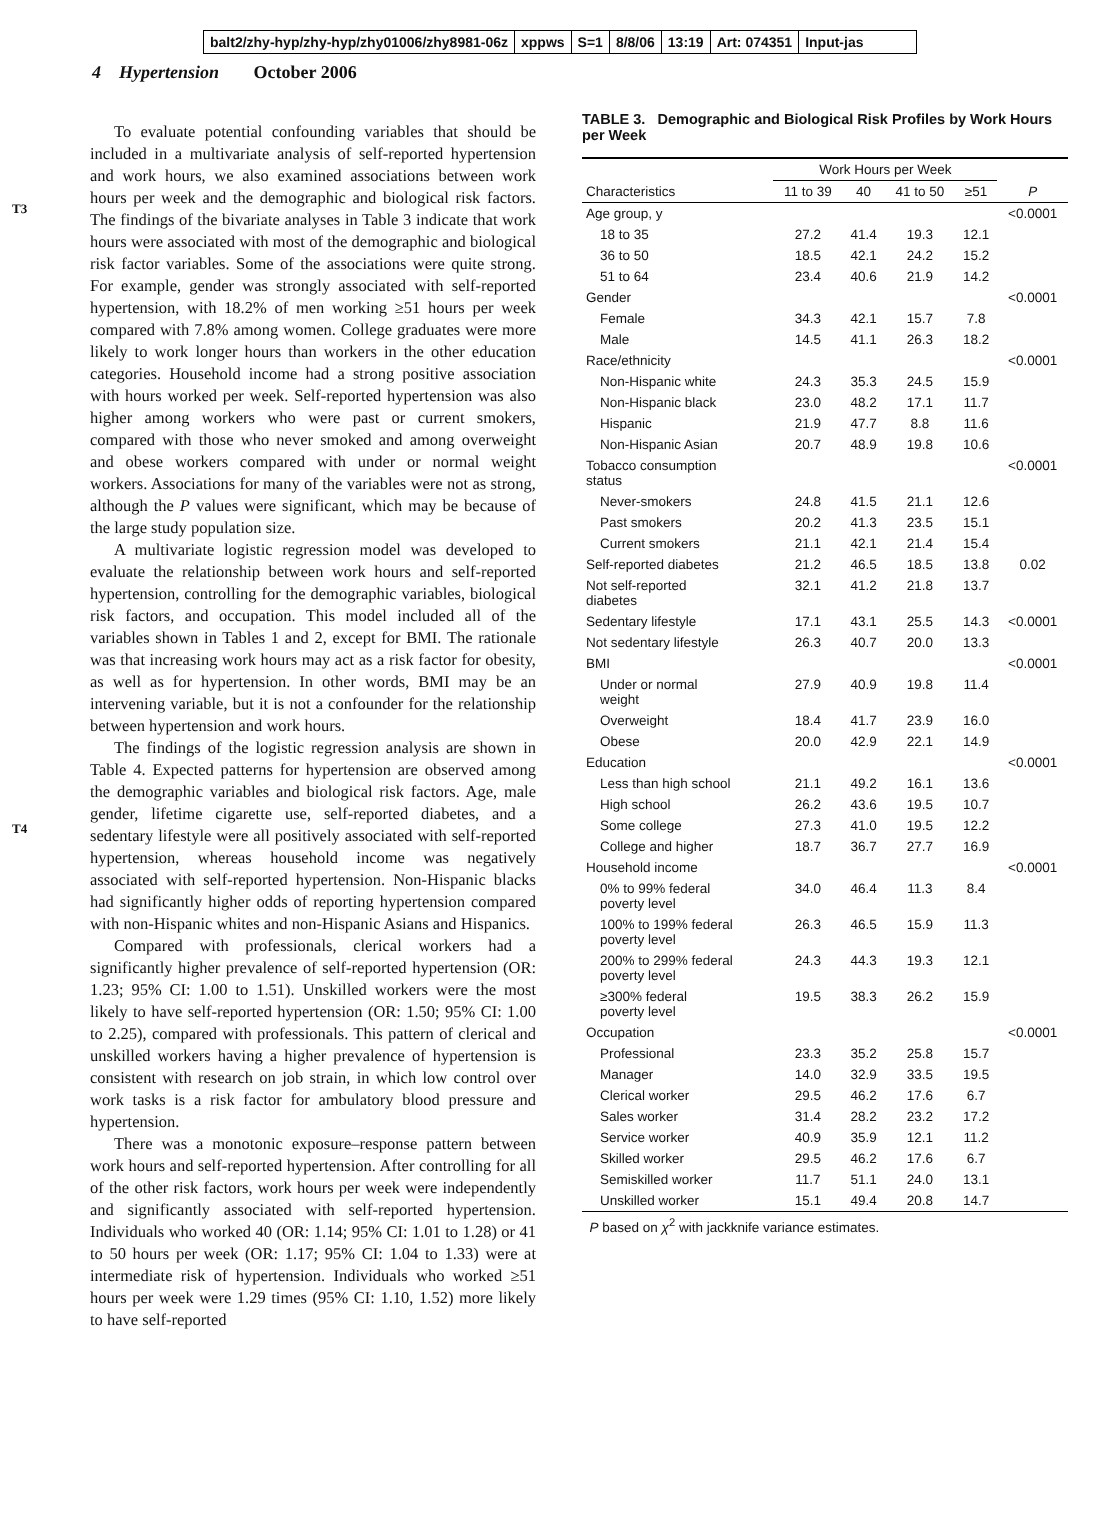balt2/zhy-hyp/zhy-hyp/zhy01006/zhy8981-06z xppws S=1 8/8/06 13:19 Art: 074351 Input-jas
4 Hypertension October 2006
T3
T4
To evaluate potential confounding variables that should be included in a multivariate analysis of self-reported hypertension and work hours, we also examined associations between work hours per week and the demographic and biological risk factors. The findings of the bivariate analyses in Table 3 indicate that work hours were associated with most of the demographic and biological risk factor variables. Some of the associations were quite strong. For example, gender was strongly associated with self-reported hypertension, with 18.2% of men working ≥51 hours per week compared with 7.8% among women. College graduates were more likely to work longer hours than workers in the other education categories. Household income had a strong positive association with hours worked per week. Self-reported hypertension was also higher among workers who were past or current smokers, compared with those who never smoked and among overweight and obese workers compared with under or normal weight workers. Associations for many of the variables were not as strong, although the P values were significant, which may be because of the large study population size.
A multivariate logistic regression model was developed to evaluate the relationship between work hours and self-reported hypertension, controlling for the demographic variables, biological risk factors, and occupation. This model included all of the variables shown in Tables 1 and 2, except for BMI. The rationale was that increasing work hours may act as a risk factor for obesity, as well as for hypertension. In other words, BMI may be an intervening variable, but it is not a confounder for the relationship between hypertension and work hours.
The findings of the logistic regression analysis are shown in Table 4. Expected patterns for hypertension are observed among the demographic variables and biological risk factors. Age, male gender, lifetime cigarette use, self-reported diabetes, and a sedentary lifestyle were all positively associated with self-reported hypertension, whereas household income was negatively associated with self-reported hypertension. Non-Hispanic blacks had significantly higher odds of reporting hypertension compared with non-Hispanic whites and non-Hispanic Asians and Hispanics.
Compared with professionals, clerical workers had a significantly higher prevalence of self-reported hypertension (OR: 1.23; 95% CI: 1.00 to 1.51). Unskilled workers were the most likely to have self-reported hypertension (OR: 1.50; 95% CI: 1.00 to 2.25), compared with professionals. This pattern of clerical and unskilled workers having a higher prevalence of hypertension is consistent with research on job strain, in which low control over work tasks is a risk factor for ambulatory blood pressure and hypertension.
There was a monotonic exposure–response pattern between work hours and self-reported hypertension. After controlling for all of the other risk factors, work hours per week were independently and significantly associated with self-reported hypertension. Individuals who worked 40 (OR: 1.14; 95% CI: 1.01 to 1.28) or 41 to 50 hours per week (OR: 1.17; 95% CI: 1.04 to 1.33) were at intermediate risk of hypertension. Individuals who worked ≥51 hours per week were 1.29 times (95% CI: 1.10, 1.52) more likely to have self-reported
TABLE 3. Demographic and Biological Risk Profiles by Work Hours per Week
| | Work Hours per Week | | | | |
| --- | --- | --- | --- | --- | --- |
| Characteristics | 11 to 39 | 40 | 41 to 50 | ≥51 | P |
| Age group, y | | | | | <0.0001 |
| 18 to 35 | 27.2 | 41.4 | 19.3 | 12.1 | |
| 36 to 50 | 18.5 | 42.1 | 24.2 | 15.2 | |
| 51 to 64 | 23.4 | 40.6 | 21.9 | 14.2 | |
| Gender | | | | | <0.0001 |
| Female | 34.3 | 42.1 | 15.7 | 7.8 | |
| Male | 14.5 | 41.1 | 26.3 | 18.2 | |
| Race/ethnicity | | | | | <0.0001 |
| Non-Hispanic white | 24.3 | 35.3 | 24.5 | 15.9 | |
| Non-Hispanic black | 23.0 | 48.2 | 17.1 | 11.7 | |
| Hispanic | 21.9 | 47.7 | 8.8 | 11.6 | |
| Non-Hispanic Asian | 20.7 | 48.9 | 19.8 | 10.6 | |
| Tobacco consumption status | | | | | <0.0001 |
| Never-smokers | 24.8 | 41.5 | 21.1 | 12.6 | |
| Past smokers | 20.2 | 41.3 | 23.5 | 15.1 | |
| Current smokers | 21.1 | 42.1 | 21.4 | 15.4 | |
| Self-reported diabetes | 21.2 | 46.5 | 18.5 | 13.8 | 0.02 |
| Not self-reported diabetes | 32.1 | 41.2 | 21.8 | 13.7 | |
| Sedentary lifestyle | 17.1 | 43.1 | 25.5 | 14.3 | <0.0001 |
| Not sedentary lifestyle | 26.3 | 40.7 | 20.0 | 13.3 | |
| BMI | | | | | <0.0001 |
| Under or normal weight | 27.9 | 40.9 | 19.8 | 11.4 | |
| Overweight | 18.4 | 41.7 | 23.9 | 16.0 | |
| Obese | 20.0 | 42.9 | 22.1 | 14.9 | |
| Education | | | | | <0.0001 |
| Less than high school | 21.1 | 49.2 | 16.1 | 13.6 | |
| High school | 26.2 | 43.6 | 19.5 | 10.7 | |
| Some college | 27.3 | 41.0 | 19.5 | 12.2 | |
| College and higher | 18.7 | 36.7 | 27.7 | 16.9 | |
| Household income | | | | | <0.0001 |
| 0% to 99% federal poverty level | 34.0 | 46.4 | 11.3 | 8.4 | |
| 100% to 199% federal poverty level | 26.3 | 46.5 | 15.9 | 11.3 | |
| 200% to 299% federal poverty level | 24.3 | 44.3 | 19.3 | 12.1 | |
| ≥300% federal poverty level | 19.5 | 38.3 | 26.2 | 15.9 | |
| Occupation | | | | | <0.0001 |
| Professional | 23.3 | 35.2 | 25.8 | 15.7 | |
| Manager | 14.0 | 32.9 | 33.5 | 19.5 | |
| Clerical worker | 29.5 | 46.2 | 17.6 | 6.7 | |
| Sales worker | 31.4 | 28.2 | 23.2 | 17.2 | |
| Service worker | 40.9 | 35.9 | 12.1 | 11.2 | |
| Skilled worker | 29.5 | 46.2 | 17.6 | 6.7 | |
| Semiskilled worker | 11.7 | 51.1 | 24.0 | 13.1 | |
| Unskilled worker | 15.1 | 49.4 | 20.8 | 14.7 | |
P based on χ<sup>2</sup> with jackknife variance estimates.